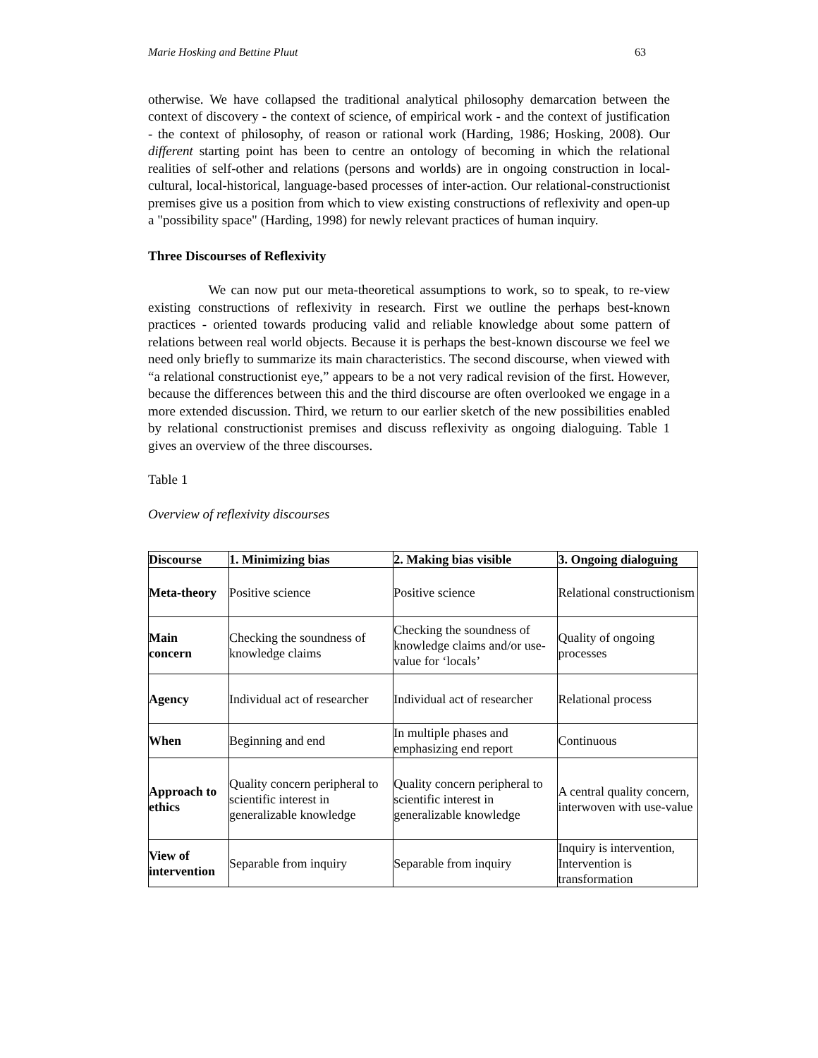Marie Hosking and Bettine Pluut 63
otherwise. We have collapsed the traditional analytical philosophy demarcation between the context of discovery - the context of science, of empirical work - and the context of justification - the context of philosophy, of reason or rational work (Harding, 1986; Hosking, 2008). Our different starting point has been to centre an ontology of becoming in which the relational realities of self-other and relations (persons and worlds) are in ongoing construction in local-cultural, local-historical, language-based processes of inter-action. Our relational-constructionist premises give us a position from which to view existing constructions of reflexivity and open-up a "possibility space" (Harding, 1998) for newly relevant practices of human inquiry.
Three Discourses of Reflexivity
We can now put our meta-theoretical assumptions to work, so to speak, to re-view existing constructions of reflexivity in research. First we outline the perhaps best-known practices - oriented towards producing valid and reliable knowledge about some pattern of relations between real world objects. Because it is perhaps the best-known discourse we feel we need only briefly to summarize its main characteristics. The second discourse, when viewed with “a relational constructionist eye,” appears to be a not very radical revision of the first. However, because the differences between this and the third discourse are often overlooked we engage in a more extended discussion. Third, we return to our earlier sketch of the new possibilities enabled by relational constructionist premises and discuss reflexivity as ongoing dialoguing. Table 1 gives an overview of the three discourses.
Table 1
Overview of reflexivity discourses
| Discourse | 1. Minimizing bias | 2. Making bias visible | 3. Ongoing dialoguing |
| --- | --- | --- | --- |
| Meta-theory | Positive science | Positive science | Relational constructionism |
| Main concern | Checking the soundness of knowledge claims | Checking the soundness of knowledge claims and/or use-value for ‘locals’ | Quality of ongoing processes |
| Agency | Individual act of researcher | Individual act of researcher | Relational process |
| When | Beginning and end | In multiple phases and emphasizing end report | Continuous |
| Approach to ethics | Quality concern peripheral to scientific interest in generalizable knowledge | Quality concern peripheral to scientific interest in generalizable knowledge | A central quality concern, interwoven with use-value |
| View of intervention | Separable from inquiry | Separable from inquiry | Inquiry is intervention, Intervention is transformation |